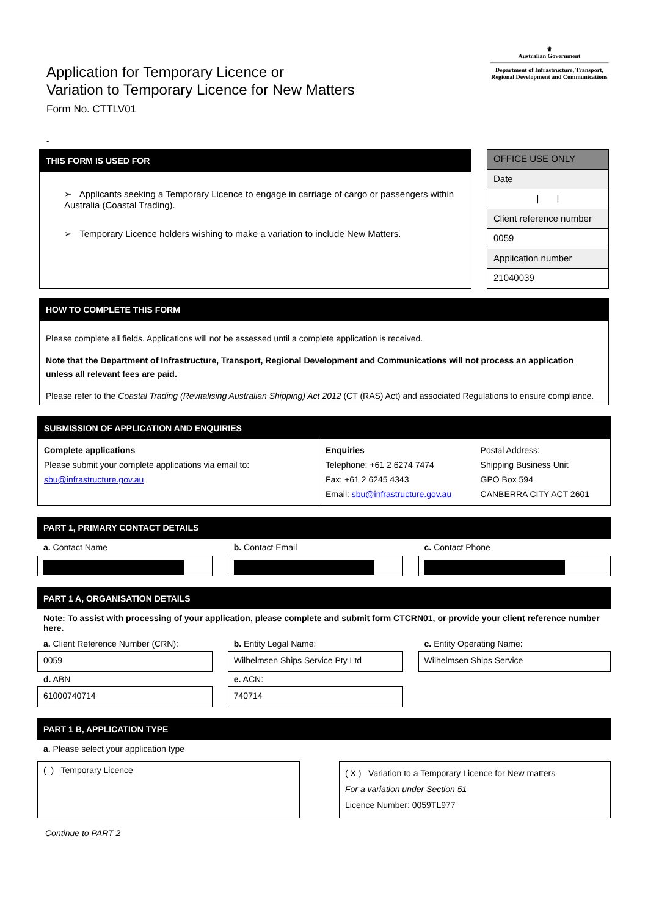Application for Temporary Licence or
Variation to Temporary Licence for New Matters
Form No. CTTLV01
♛
Australian Government
Department of Infrastructure, Transport, Regional Development and Communications
-
THIS FORM IS USED FOR
➢ Applicants seeking a Temporary Licence to engage in carriage of cargo or passengers within Australia (Coastal Trading).
➢ Temporary Licence holders wishing to make a variation to include New Matters.
| OFFICE USE ONLY |
| Date |
| / / |
| Client reference number |
| 0059 |
| Application number |
| 21040039 |
HOW TO COMPLETE THIS FORM
Please complete all fields. Applications will not be assessed until a complete application is received.
Note that the Department of Infrastructure, Transport, Regional Development and Communications will not process an application unless all relevant fees are paid.
Please refer to the Coastal Trading (Revitalising Australian Shipping) Act 2012 (CT (RAS) Act) and associated Regulations to ensure compliance.
SUBMISSION OF APPLICATION AND ENQUIRIES
| Complete applications Please submit your complete applications via email to: sbu@infrastructure.gov.au | Enquiries Telephone: +61 2 6274 7474 Fax: +61 2 6245 4343 Email: sbu@infrastructure.gov.au | Postal Address: Shipping Business Unit GPO Box 594 CANBERRA CITY ACT 2601 |
PART 1, PRIMARY CONTACT DETAILS
a. Contact Name b. Contact Email c. Contact Phone
PART 1 A, ORGANISATION DETAILS
Note: To assist with processing of your application, please complete and submit form CTCRN01, or provide your client reference number here.
a. Client Reference Number (CRN):
0059
b. Entity Legal Name:
Wilhelmsen Ships Service Pty Ltd
c. Entity Operating Name:
Wilhelmsen Ships Service
d. ABN
61000740714
e. ACN:
740714
PART 1 B, APPLICATION TYPE
a. Please select your application type
( ) Temporary Licence
( X ) Variation to a Temporary Licence for New matters
For a variation under Section 51
Licence Number: 0059TL977
Continue to PART 2